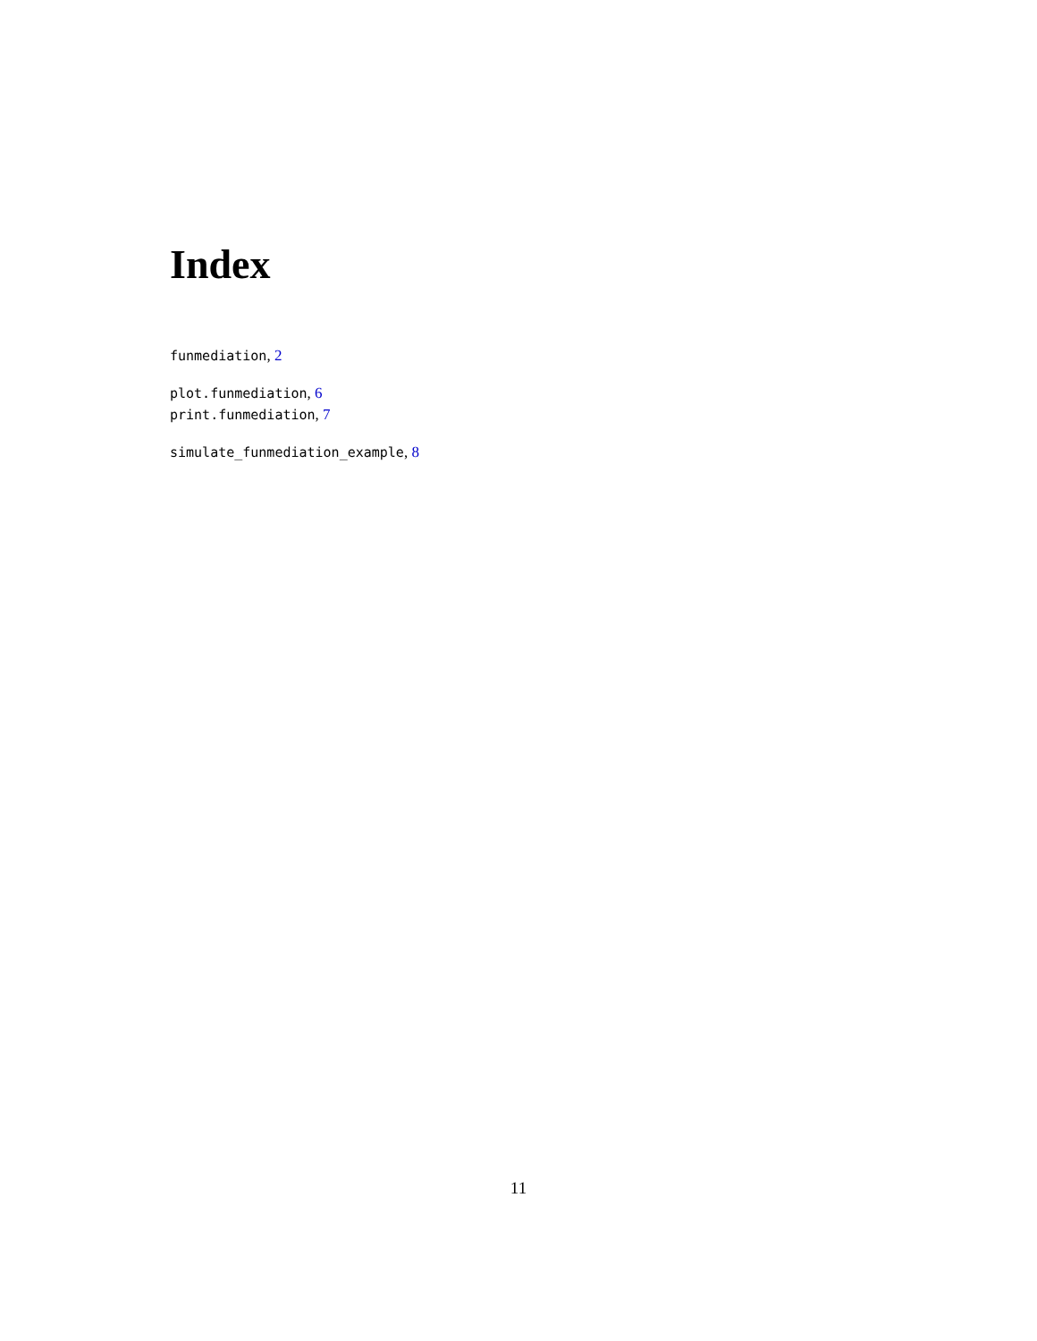Index
funmediation, 2
plot.funmediation, 6
print.funmediation, 7
simulate_funmediation_example, 8
11